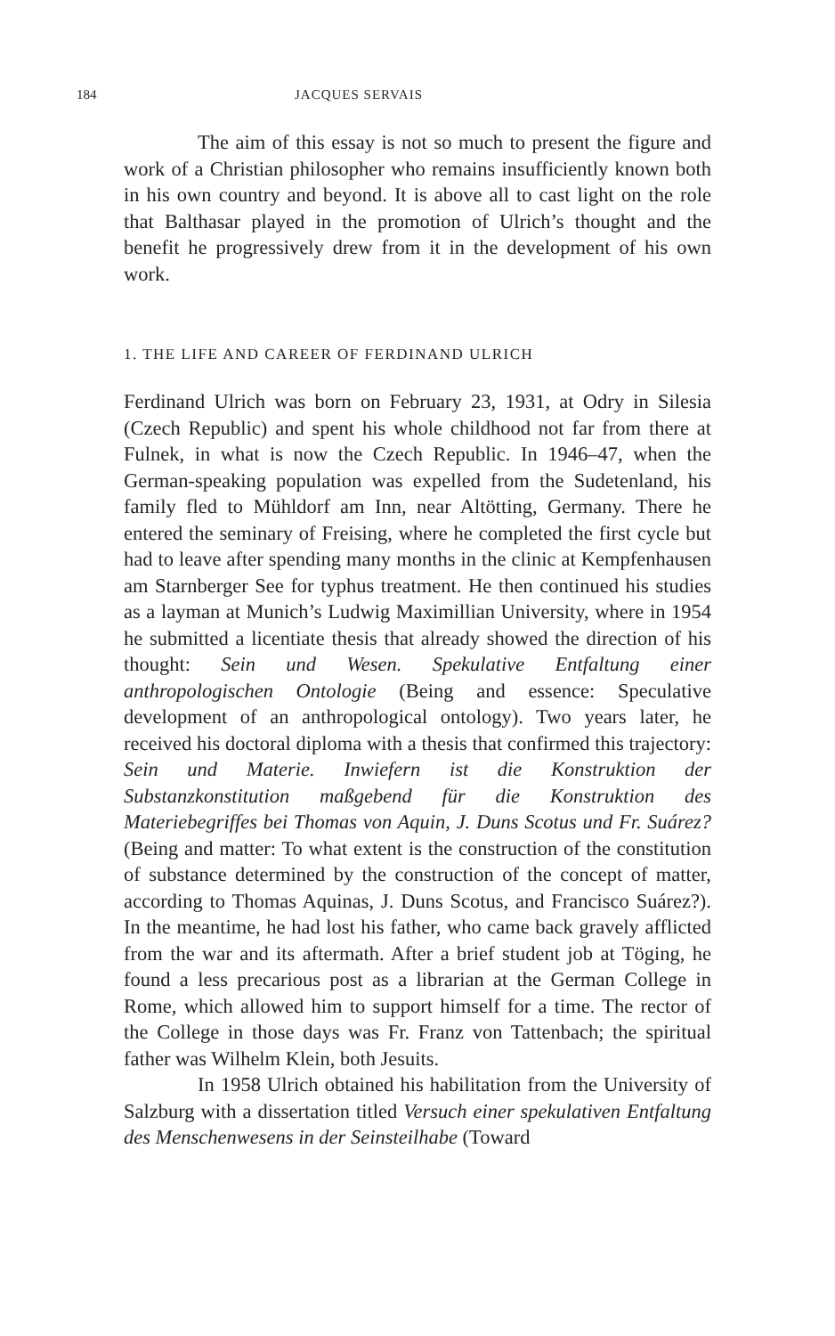184 JACQUES SERVAIS
The aim of this essay is not so much to present the figure and work of a Christian philosopher who remains insufficiently known both in his own country and beyond. It is above all to cast light on the role that Balthasar played in the promotion of Ulrich’s thought and the benefit he progressively drew from it in the development of his own work.
1. THE LIFE AND CAREER OF FERDINAND ULRICH
Ferdinand Ulrich was born on February 23, 1931, at Odry in Silesia (Czech Republic) and spent his whole childhood not far from there at Fulnek, in what is now the Czech Republic. In 1946–47, when the German-speaking population was expelled from the Sudetenland, his family fled to Mühldorf am Inn, near Altötting, Germany. There he entered the seminary of Freising, where he completed the first cycle but had to leave after spending many months in the clinic at Kempfenhausen am Starnberger See for typhus treatment. He then continued his studies as a layman at Munich’s Ludwig Maximillian University, where in 1954 he submitted a licentiate thesis that already showed the direction of his thought: Sein und Wesen. Spekulative Entfaltung einer anthropologischen Ontologie (Being and essence: Speculative development of an anthropological ontology). Two years later, he received his doctoral diploma with a thesis that confirmed this trajectory: Sein und Materie. Inwiefern ist die Konstruktion der Substanzkonstitution maßgebend für die Konstruktion des Materiebegriffes bei Thomas von Aquin, J. Duns Scotus und Fr. Suárez? (Being and matter: To what extent is the construction of the constitution of substance determined by the construction of the concept of matter, according to Thomas Aquinas, J. Duns Scotus, and Francisco Suárez?). In the meantime, he had lost his father, who came back gravely afflicted from the war and its aftermath. After a brief student job at Töging, he found a less precarious post as a librarian at the German College in Rome, which allowed him to support himself for a time. The rector of the College in those days was Fr. Franz von Tattenbach; the spiritual father was Wilhelm Klein, both Jesuits.
In 1958 Ulrich obtained his habilitation from the University of Salzburg with a dissertation titled Versuch einer spekulativen Entfaltung des Menschenwesens in der Seinsteilhabe (Toward